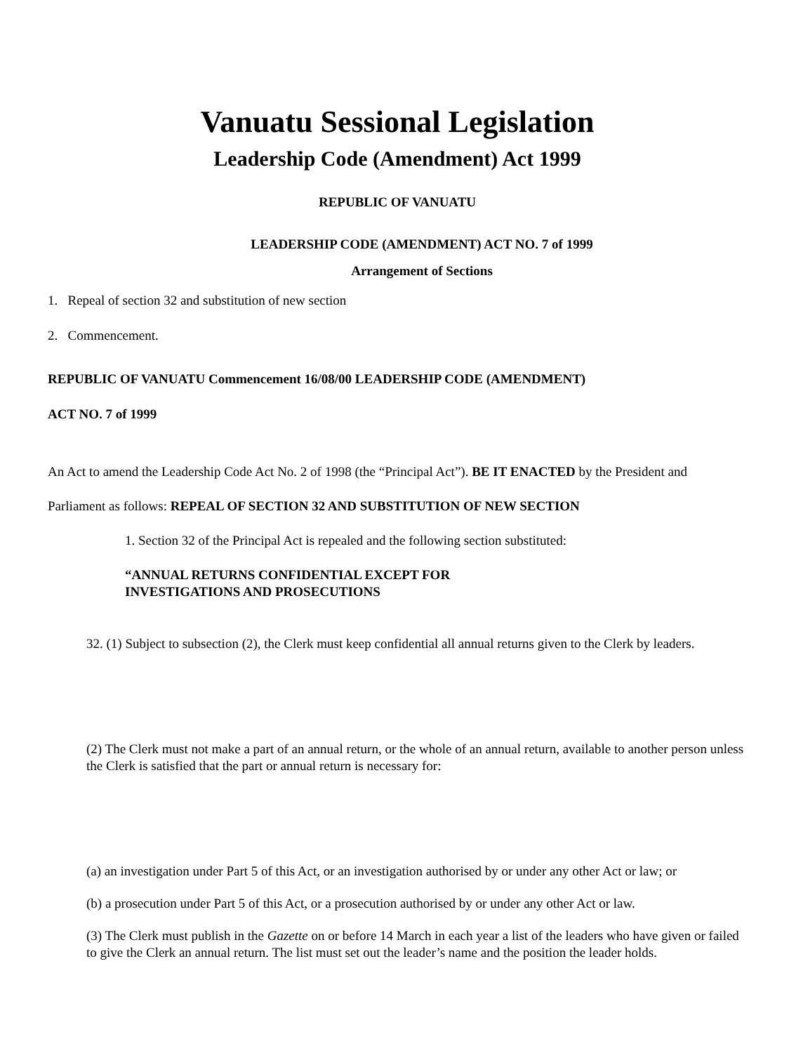Vanuatu Sessional Legislation
Leadership Code (Amendment) Act 1999
REPUBLIC OF VANUATU
LEADERSHIP CODE (AMENDMENT) ACT NO. 7 of 1999
Arrangement of Sections
1. Repeal of section 32 and substitution of new section
2. Commencement.
REPUBLIC OF VANUATU Commencement 16/08/00 LEADERSHIP CODE (AMENDMENT)
ACT NO. 7 of 1999
An Act to amend the Leadership Code Act No. 2 of 1998 (the “Principal Act”). BE IT ENACTED by the President and Parliament as follows: REPEAL OF SECTION 32 AND SUBSTITUTION OF NEW SECTION
1. Section 32 of the Principal Act is repealed and the following section substituted:
“ANNUAL RETURNS CONFIDENTIAL EXCEPT FOR
INVESTIGATIONS AND PROSECUTIONS
32. (1) Subject to subsection (2), the Clerk must keep confidential all annual returns given to the Clerk by leaders.
(2) The Clerk must not make a part of an annual return, or the whole of an annual return, available to another person unless the Clerk is satisfied that the part or annual return is necessary for:
(a) an investigation under Part 5 of this Act, or an investigation authorised by or under any other Act or law; or
(b) a prosecution under Part 5 of this Act, or a prosecution authorised by or under any other Act or law.
(3) The Clerk must publish in the Gazette on or before 14 March in each year a list of the leaders who have given or failed to give the Clerk an annual return. The list must set out the leader’s name and the position the leader holds.